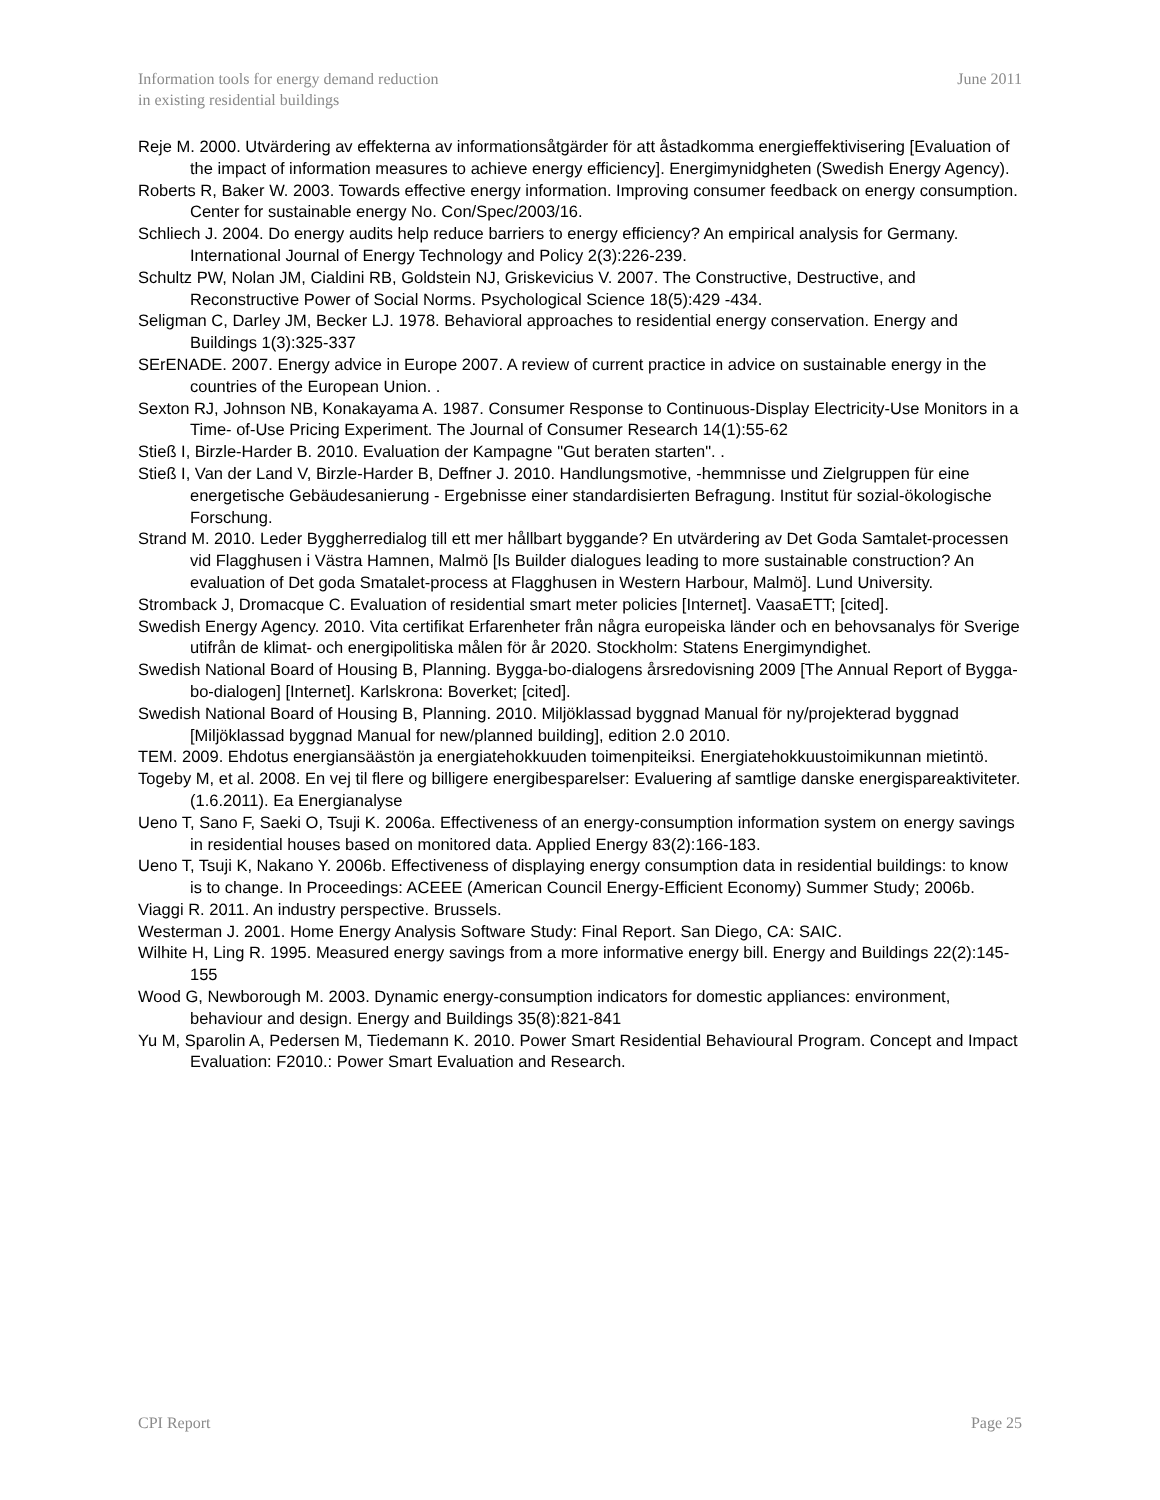Information tools for energy demand reduction
in existing residential buildings
June 2011
Reje M. 2000. Utvärdering av effekterna av informationsåtgärder för att åstadkomma energieffektivisering [Evaluation of the impact of information measures to achieve energy efficiency]. Energimynidgheten (Swedish Energy Agency).
Roberts R, Baker W. 2003. Towards effective energy information. Improving consumer feedback on energy consumption. Center for sustainable energy No. Con/Spec/2003/16.
Schliech J. 2004. Do energy audits help reduce barriers to energy efficiency? An empirical analysis for Germany. International Journal of Energy Technology and Policy 2(3):226-239.
Schultz PW, Nolan JM, Cialdini RB, Goldstein NJ, Griskevicius V. 2007. The Constructive, Destructive, and Reconstructive Power of Social Norms. Psychological Science 18(5):429 -434.
Seligman C, Darley JM, Becker LJ. 1978. Behavioral approaches to residential energy conservation. Energy and Buildings 1(3):325-337
SErENADE. 2007. Energy advice in Europe 2007. A review of current practice in advice on sustainable energy in the countries of the European Union. .
Sexton RJ, Johnson NB, Konakayama A. 1987. Consumer Response to Continuous-Display Electricity-Use Monitors in a Time- of-Use Pricing Experiment. The Journal of Consumer Research 14(1):55-62
Stieß I, Birzle-Harder B. 2010. Evaluation der Kampagne "Gut beraten starten". .
Stieß I, Van der Land V, Birzle-Harder B, Deffner J. 2010. Handlungsmotive, -hemmnisse und Zielgruppen für eine energetische Gebäudesanierung - Ergebnisse einer standardisierten Befragung. Institut für sozial-ökologische Forschung.
Strand M. 2010. Leder Byggherredialog till ett mer hållbart byggande? En utvärdering av Det Goda Samtalet-processen vid Flagghusen i Västra Hamnen, Malmö [Is Builder dialogues leading to more sustainable construction? An evaluation of Det goda Smatalet-process at Flagghusen in Western Harbour, Malmö]. Lund University.
Stromback J, Dromacque C. Evaluation of residential smart meter policies [Internet]. VaasaETT; [cited].
Swedish Energy Agency. 2010. Vita certifikat Erfarenheter från några europeiska länder och en behovsanalys för Sverige utifrån de klimat- och energipolitiska målen för år 2020. Stockholm: Statens Energimyndighet.
Swedish National Board of Housing B, Planning. Bygga-bo-dialogens årsredovisning 2009 [The Annual Report of Bygga-bo-dialogen] [Internet]. Karlskrona: Boverket; [cited].
Swedish National Board of Housing B, Planning. 2010. Miljöklassad byggnad Manual för ny/projekterad byggnad [Miljöklassad byggnad Manual for new/planned building], edition 2.0 2010.
TEM. 2009. Ehdotus energiansäästön ja energiatehokkuuden toimenpiteiksi. Energiatehokkuustoimikunnan mietintö.
Togeby M, et al. 2008. En vej til flere og billigere energibesparelser: Evaluering af samtlige danske energispareaktiviteter. (1.6.2011). Ea Energianalyse
Ueno T, Sano F, Saeki O, Tsuji K. 2006a. Effectiveness of an energy-consumption information system on energy savings in residential houses based on monitored data. Applied Energy 83(2):166-183.
Ueno T, Tsuji K, Nakano Y. 2006b. Effectiveness of displaying energy consumption data in residential buildings: to know is to change. In Proceedings: ACEEE (American Council Energy-Efficient Economy) Summer Study; 2006b.
Viaggi R. 2011. An industry perspective. Brussels.
Westerman J. 2001. Home Energy Analysis Software Study: Final Report. San Diego, CA: SAIC.
Wilhite H, Ling R. 1995. Measured energy savings from a more informative energy bill. Energy and Buildings 22(2):145-155
Wood G, Newborough M. 2003. Dynamic energy-consumption indicators for domestic appliances: environment, behaviour and design. Energy and Buildings 35(8):821-841
Yu M, Sparolin A, Pedersen M, Tiedemann K. 2010. Power Smart Residential Behavioural Program. Concept and Impact Evaluation: F2010.: Power Smart Evaluation and Research.
CPI Report Page 25